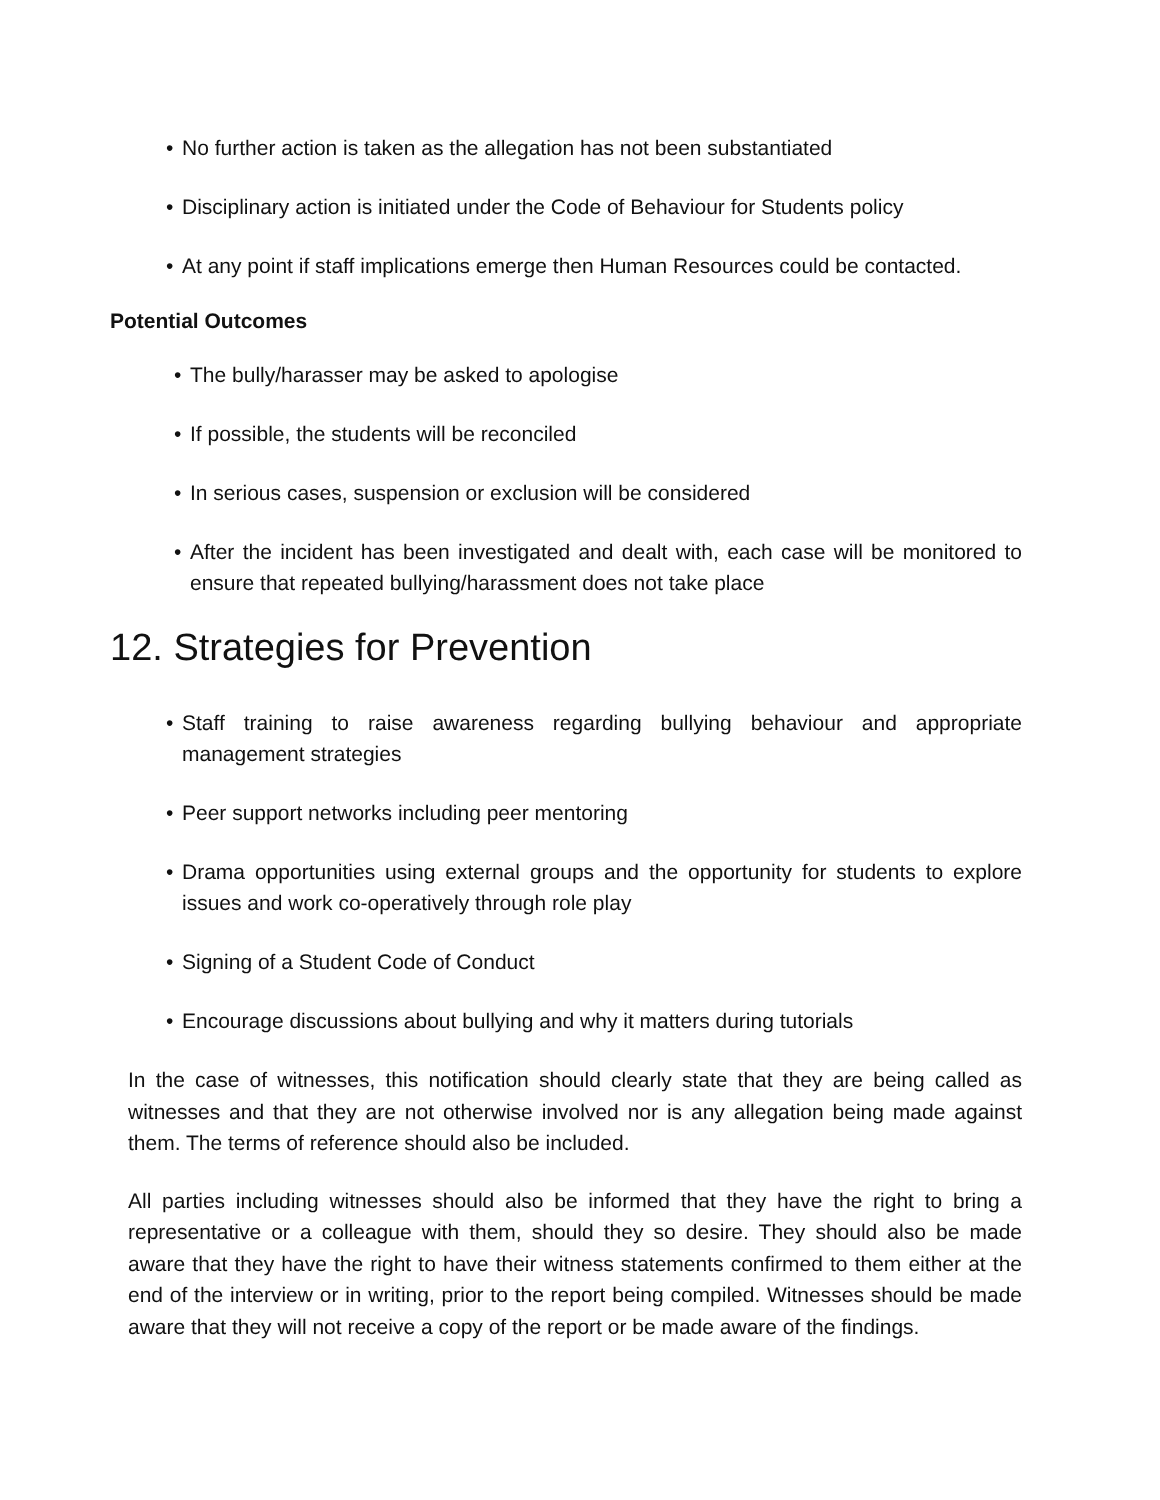• No further action is taken as the allegation has not been substantiated
• Disciplinary action is initiated under the Code of Behaviour for Students policy
• At any point if staff implications emerge then Human Resources could be contacted.
Potential Outcomes
• The bully/harasser may be asked to apologise
• If possible, the students will be reconciled
• In serious cases, suspension or exclusion will be considered
• After the incident has been investigated and dealt with, each case will be monitored to ensure that repeated bullying/harassment does not take place
12. Strategies for Prevention
• Staff training to raise awareness regarding bullying behaviour and appropriate management strategies
• Peer support networks including peer mentoring
• Drama opportunities using external groups and the opportunity for students to explore issues and work co-operatively through role play
• Signing of a Student Code of Conduct
• Encourage discussions about bullying and why it matters during tutorials
In the case of witnesses, this notification should clearly state that they are being called as witnesses and that they are not otherwise involved nor is any allegation being made against them. The terms of reference should also be included.
All parties including witnesses should also be informed that they have the right to bring a representative or a colleague with them, should they so desire. They should also be made aware that they have the right to have their witness statements confirmed to them either at the end of the interview or in writing, prior to the report being compiled. Witnesses should be made aware that they will not receive a copy of the report or be made aware of the findings.